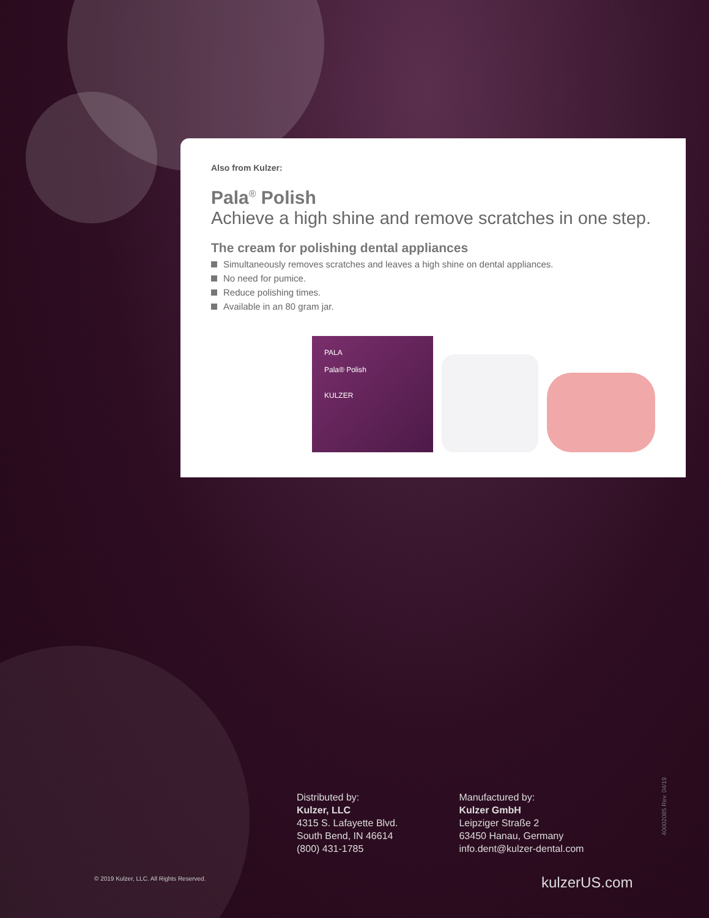Also from Kulzer:
Pala<sup>®</sup> Polish
Achieve a high shine and remove scratches in one step.
The cream for polishing dental appliances
Simultaneously removes scratches and leaves a high shine on dental appliances.
No need for pumice.
Reduce polishing times.
Available in an 80 gram jar.
PALA
Pala® Polish
KULZER
40002085 Rev. 04/19
Distributed by:
Kulzer, LLC
4315 S. Lafayette Blvd.
South Bend, IN 46614
(800) 431-1785
Manufactured by:
Kulzer GmbH
Leipziger Straße 2
63450 Hanau, Germany
info.dent@kulzer-dental.com
© 2019 Kulzer, LLC. All Rights Reserved.
kulzerUS.com